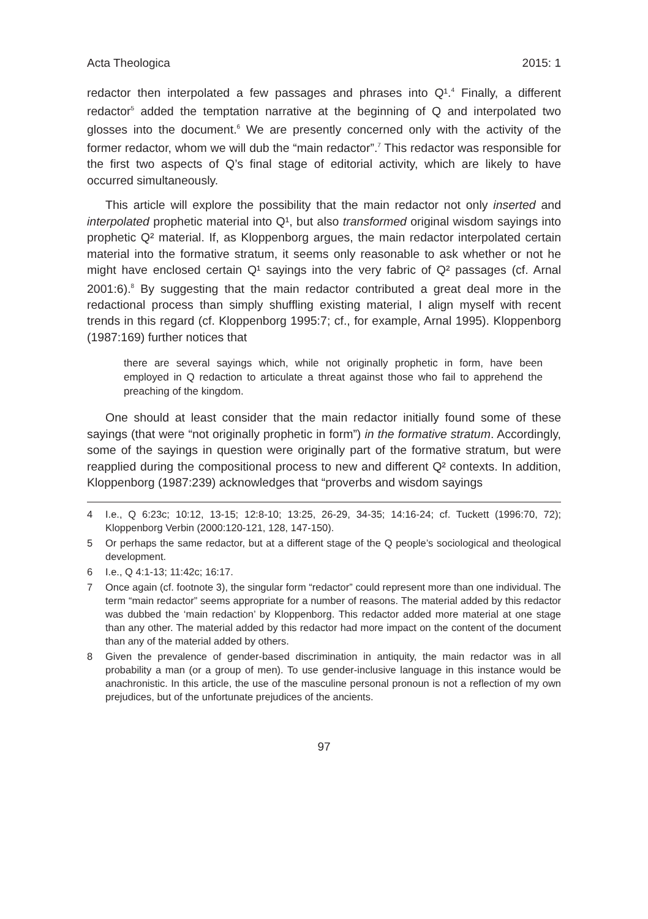Acta Theologica 2015: 1
redactor then interpolated a few passages and phrases into Q¹.<sup>4</sup> Finally, a different redactor<sup>5</sup> added the temptation narrative at the beginning of Q and interpolated two glosses into the document.<sup>6</sup> We are presently concerned only with the activity of the former redactor, whom we will dub the “main redactor”.<sup>7</sup> This redactor was responsible for the first two aspects of Q’s final stage of editorial activity, which are likely to have occurred simultaneously.
This article will explore the possibility that the main redactor not only inserted and interpolated prophetic material into Q¹, but also transformed original wisdom sayings into prophetic Q² material. If, as Kloppenborg argues, the main redactor interpolated certain material into the formative stratum, it seems only reasonable to ask whether or not he might have enclosed certain Q¹ sayings into the very fabric of Q² passages (cf. Arnal 2001:6).<sup>8</sup> By suggesting that the main redactor contributed a great deal more in the redactional process than simply shuffling existing material, I align myself with recent trends in this regard (cf. Kloppenborg 1995:7; cf., for example, Arnal 1995). Kloppenborg (1987:169) further notices that
there are several sayings which, while not originally prophetic in form, have been employed in Q redaction to articulate a threat against those who fail to apprehend the preaching of the kingdom.
One should at least consider that the main redactor initially found some of these sayings (that were “not originally prophetic in form”) in the formative stratum. Accordingly, some of the sayings in question were originally part of the formative stratum, but were reapplied during the compositional process to new and different Q² contexts. In addition, Kloppenborg (1987:239) acknowledges that “proverbs and wisdom sayings
4 I.e., Q 6:23c; 10:12, 13-15; 12:8-10; 13:25, 26-29, 34-35; 14:16-24; cf. Tuckett (1996:70, 72); Kloppenborg Verbin (2000:120-121, 128, 147-150).
5 Or perhaps the same redactor, but at a different stage of the Q people’s sociological and theological development.
6 I.e., Q 4:1-13; 11:42c; 16:17.
7 Once again (cf. footnote 3), the singular form “redactor” could represent more than one individual. The term “main redactor” seems appropriate for a number of reasons. The material added by this redactor was dubbed the ‘main redaction’ by Kloppenborg. This redactor added more material at one stage than any other. The material added by this redactor had more impact on the content of the document than any of the material added by others.
8 Given the prevalence of gender-based discrimination in antiquity, the main redactor was in all probability a man (or a group of men). To use gender-inclusive language in this instance would be anachronistic. In this article, the use of the masculine personal pronoun is not a reflection of my own prejudices, but of the unfortunate prejudices of the ancients.
97